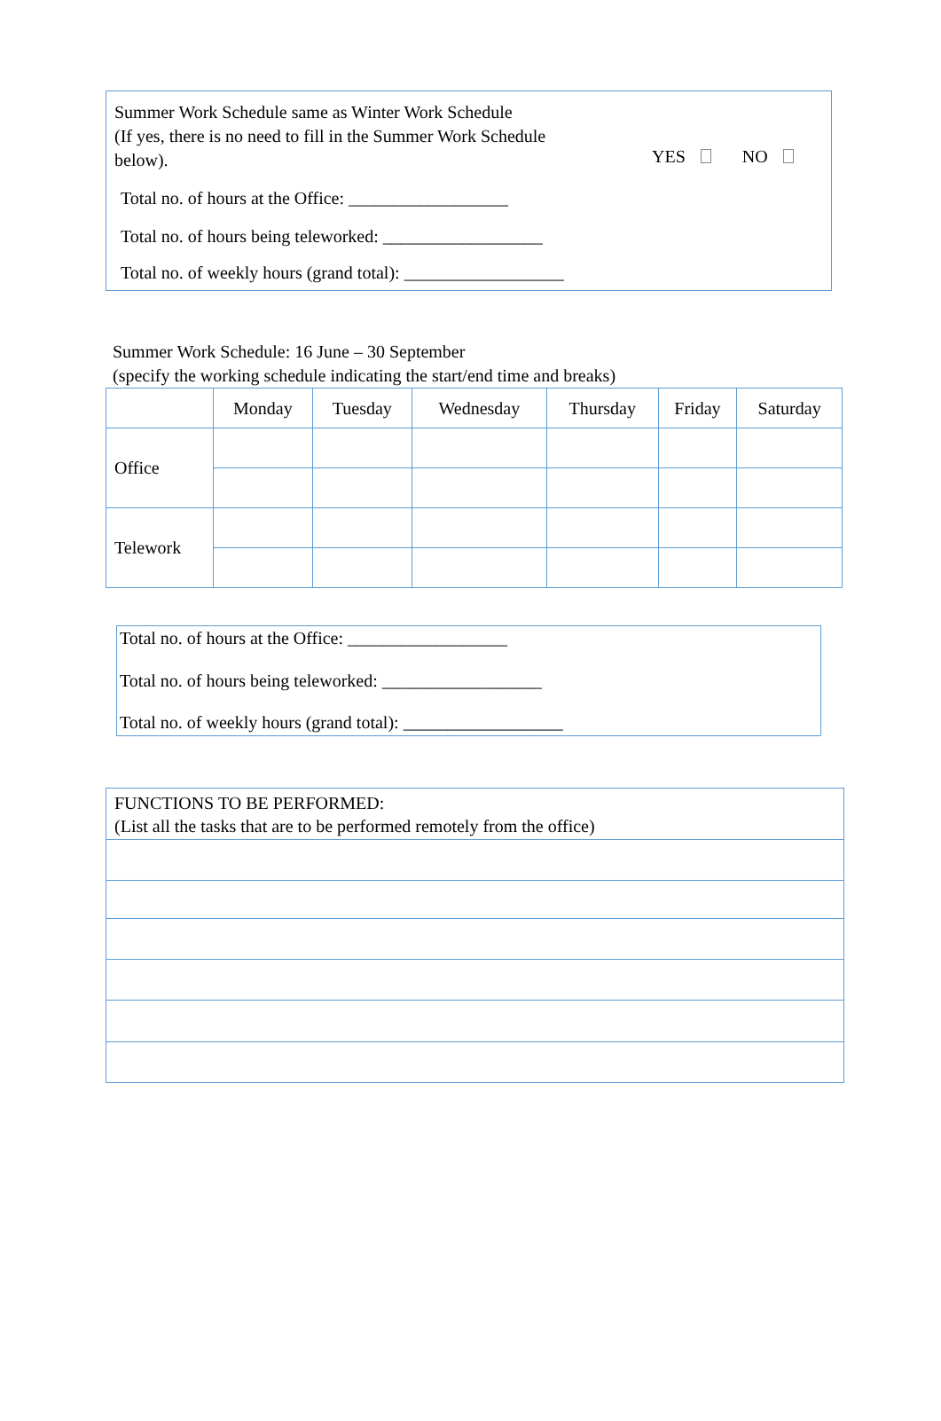Summer Work Schedule same as Winter Work Schedule
(If yes, there is no need to fill in the Summer Work Schedule
below).
YES NO
Total no. of hours at the Office: __________________
Total no. of hours being teleworked: __________________
Total no. of weekly hours (grand total): __________________
Summer Work Schedule: 16 June – 30 September
(specify the working schedule indicating the start/end time and breaks)
| | Monday | Tuesday | Wednesday | Thursday | Friday | Saturday |
| --- | --- | --- | --- | --- | --- | --- |
| Office | | | | | | |
| Telework | | | | | | |
Total no. of hours at the Office: __________________
Total no. of hours being teleworked: __________________
Total no. of weekly hours (grand total): __________________
| FUNCTIONS TO BE PERFORMED: (List all the tasks that are to be performed remotely from the office) |